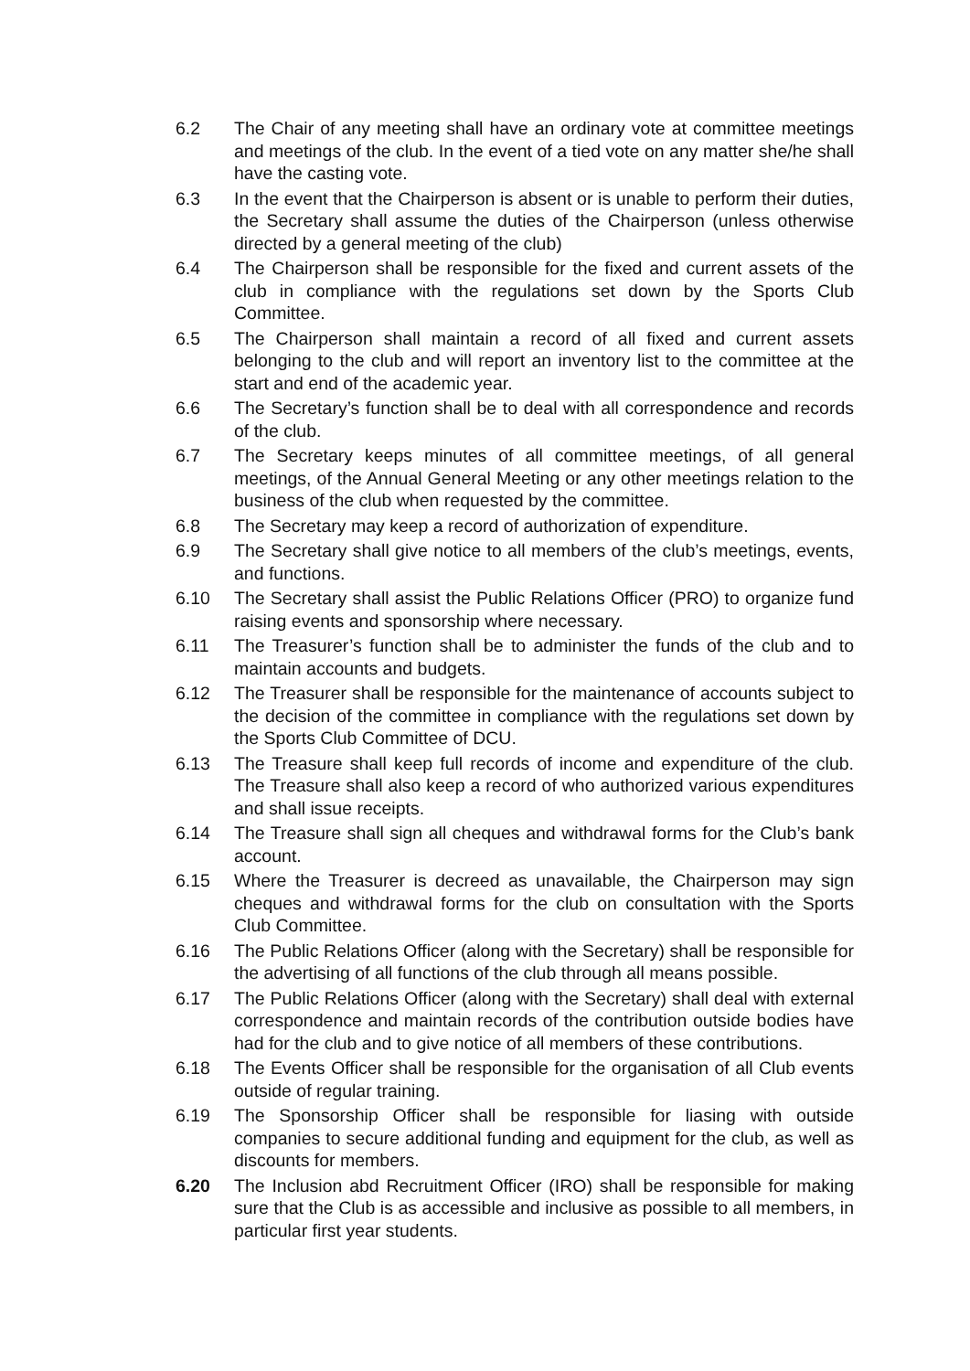6.2 The Chair of any meeting shall have an ordinary vote at committee meetings and meetings of the club. In the event of a tied vote on any matter she/he shall have the casting vote.
6.3 In the event that the Chairperson is absent or is unable to perform their duties, the Secretary shall assume the duties of the Chairperson (unless otherwise directed by a general meeting of the club)
6.4 The Chairperson shall be responsible for the fixed and current assets of the club in compliance with the regulations set down by the Sports Club Committee.
6.5 The Chairperson shall maintain a record of all fixed and current assets belonging to the club and will report an inventory list to the committee at the start and end of the academic year.
6.6 The Secretary’s function shall be to deal with all correspondence and records of the club.
6.7 The Secretary keeps minutes of all committee meetings, of all general meetings, of the Annual General Meeting or any other meetings relation to the business of the club when requested by the committee.
6.8 The Secretary may keep a record of authorization of expenditure.
6.9 The Secretary shall give notice to all members of the club’s meetings, events, and functions.
6.10 The Secretary shall assist the Public Relations Officer (PRO) to organize fund raising events and sponsorship where necessary.
6.11 The Treasurer’s function shall be to administer the funds of the club and to maintain accounts and budgets.
6.12 The Treasurer shall be responsible for the maintenance of accounts subject to the decision of the committee in compliance with the regulations set down by the Sports Club Committee of DCU.
6.13 The Treasure shall keep full records of income and expenditure of the club. The Treasure shall also keep a record of who authorized various expenditures and shall issue receipts.
6.14 The Treasure shall sign all cheques and withdrawal forms for the Club’s bank account.
6.15 Where the Treasurer is decreed as unavailable, the Chairperson may sign cheques and withdrawal forms for the club on consultation with the Sports Club Committee.
6.16 The Public Relations Officer (along with the Secretary) shall be responsible for the advertising of all functions of the club through all means possible.
6.17 The Public Relations Officer (along with the Secretary) shall deal with external correspondence and maintain records of the contribution outside bodies have had for the club and to give notice of all members of these contributions.
6.18 The Events Officer shall be responsible for the organisation of all Club events outside of regular training.
6.19 The Sponsorship Officer shall be responsible for liasing with outside companies to secure additional funding and equipment for the club, as well as discounts for members.
6.20 The Inclusion abd Recruitment Officer (IRO) shall be responsible for making sure that the Club is as accessible and inclusive as possible to all members, in particular first year students.